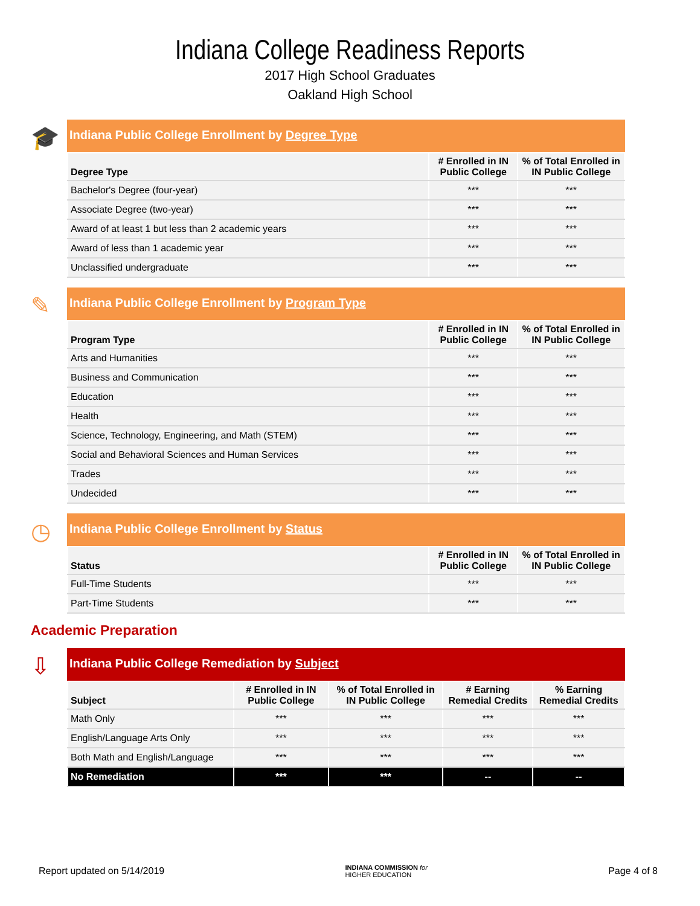Indiana College Readiness Reports
2017 High School Graduates
Oakland High School
🎓
Indiana Public College Enrollment by Degree Type
| Degree Type | # Enrolled in IN Public College | % of Total Enrolled in IN Public College |
| --- | --- | --- |
| Bachelor's Degree (four-year) | *** | *** |
| Associate Degree (two-year) | *** | *** |
| Award of at least 1 but less than 2 academic years | *** | *** |
| Award of less than 1 academic year | *** | *** |
| Unclassified undergraduate | *** | *** |
✎
Indiana Public College Enrollment by Program Type
| Program Type | # Enrolled in IN Public College | % of Total Enrolled in IN Public College |
| --- | --- | --- |
| Arts and Humanities | *** | *** |
| Business and Communication | *** | *** |
| Education | *** | *** |
| Health | *** | *** |
| Science, Technology, Engineering, and Math (STEM) | *** | *** |
| Social and Behavioral Sciences and Human Services | *** | *** |
| Trades | *** | *** |
| Undecided | *** | *** |
◷
Indiana Public College Enrollment by Status
| Status | # Enrolled in IN Public College | % of Total Enrolled in IN Public College |
| --- | --- | --- |
| Full-Time Students | *** | *** |
| Part-Time Students | *** | *** |
Academic Preparation
⇩
Indiana Public College Remediation by Subject
| Subject | # Enrolled in IN Public College | % of Total Enrolled in IN Public College | # Earning Remedial Credits | % Earning Remedial Credits |
| --- | --- | --- | --- | --- |
| Math Only | *** | *** | *** | *** |
| English/Language Arts Only | *** | *** | *** | *** |
| Both Math and English/Language | *** | *** | *** | *** |
| No Remediation | *** | *** | -- | -- |
Report updated on 5/14/2019 INDIANA COMMISSION for
HIGHER EDUCATION Page 4 of 8